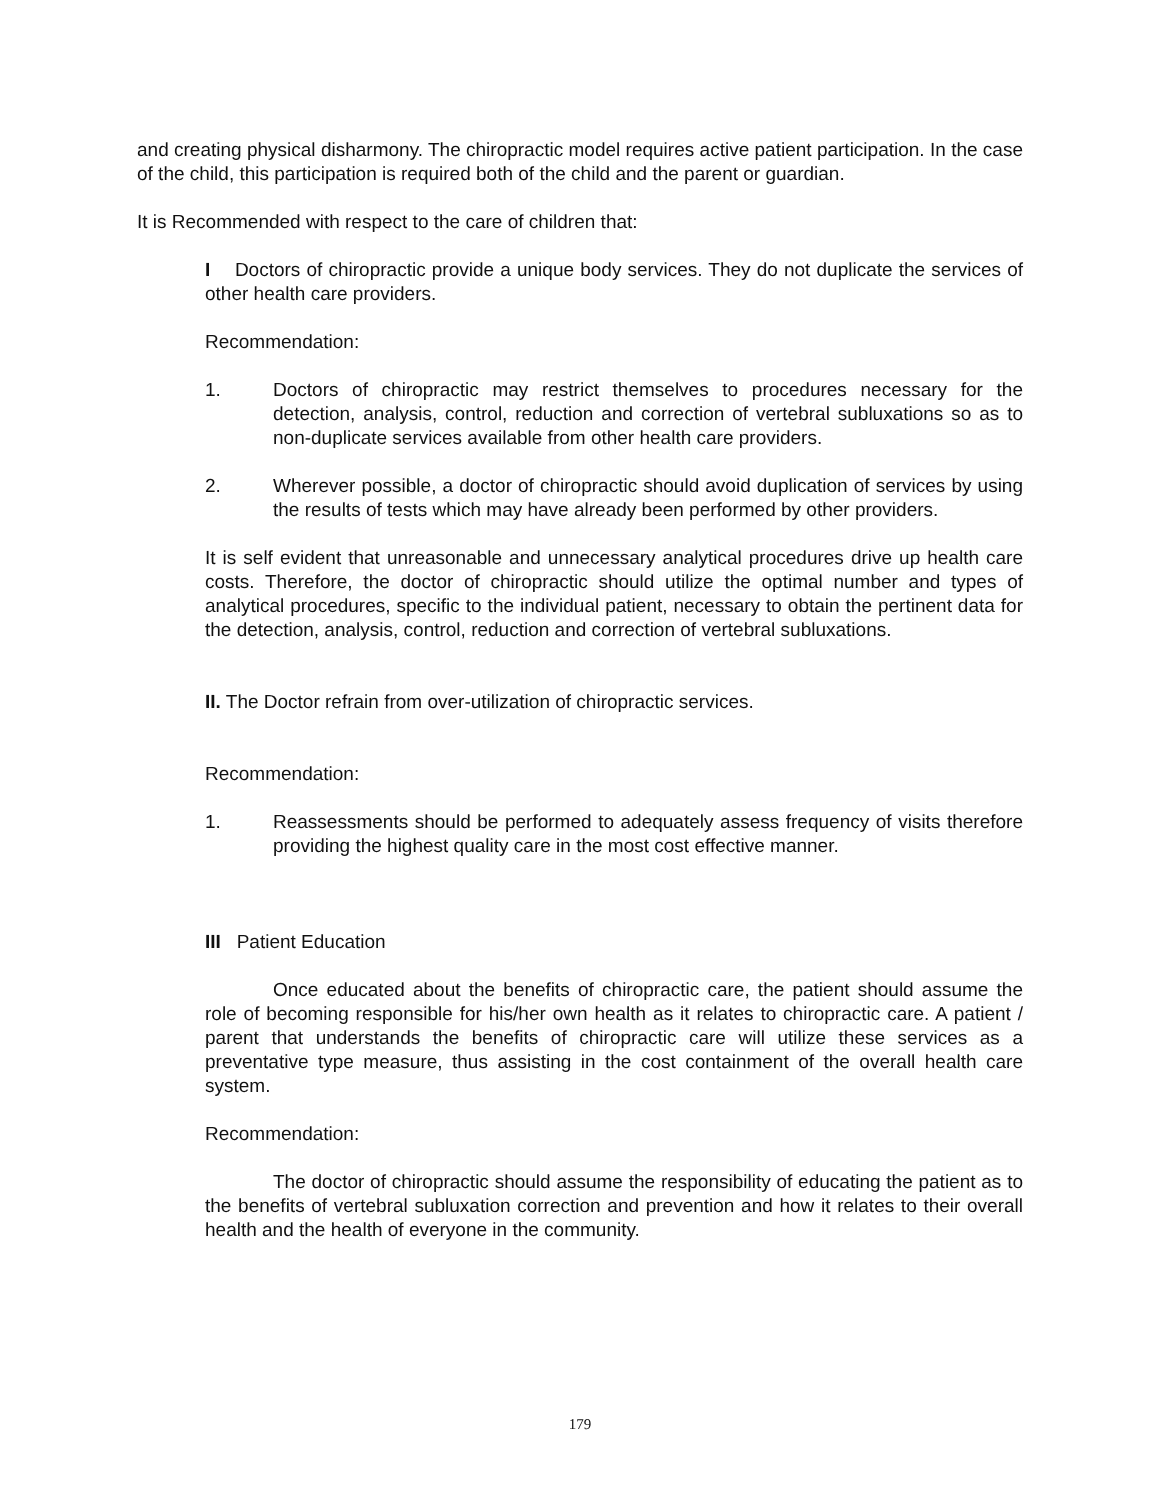and creating physical disharmony. The chiropractic model requires active patient participation. In the case of the child, this participation is required both of the child and the parent or guardian.
It is Recommended with respect to the care of children that:
I Doctors of chiropractic provide a unique body services. They do not duplicate the services of other health care providers.
Recommendation:
1. Doctors of chiropractic may restrict themselves to procedures necessary for the detection, analysis, control, reduction and correction of vertebral subluxations so as to non-duplicate services available from other health care providers.
2. Wherever possible, a doctor of chiropractic should avoid duplication of services by using the results of tests which may have already been performed by other providers.
It is self evident that unreasonable and unnecessary analytical procedures drive up health care costs. Therefore, the doctor of chiropractic should utilize the optimal number and types of analytical procedures, specific to the individual patient, necessary to obtain the pertinent data for the detection, analysis, control, reduction and correction of vertebral subluxations.
II. The Doctor refrain from over-utilization of chiropractic services.
Recommendation:
1. Reassessments should be performed to adequately assess frequency of visits therefore providing the highest quality care in the most cost effective manner.
III Patient Education
Once educated about the benefits of chiropractic care, the patient should assume the role of becoming responsible for his/her own health as it relates to chiropractic care. A patient / parent that understands the benefits of chiropractic care will utilize these services as a preventative type measure, thus assisting in the cost containment of the overall health care system.
Recommendation:
The doctor of chiropractic should assume the responsibility of educating the patient as to the benefits of vertebral subluxation correction and prevention and how it relates to their overall health and the health of everyone in the community.
179